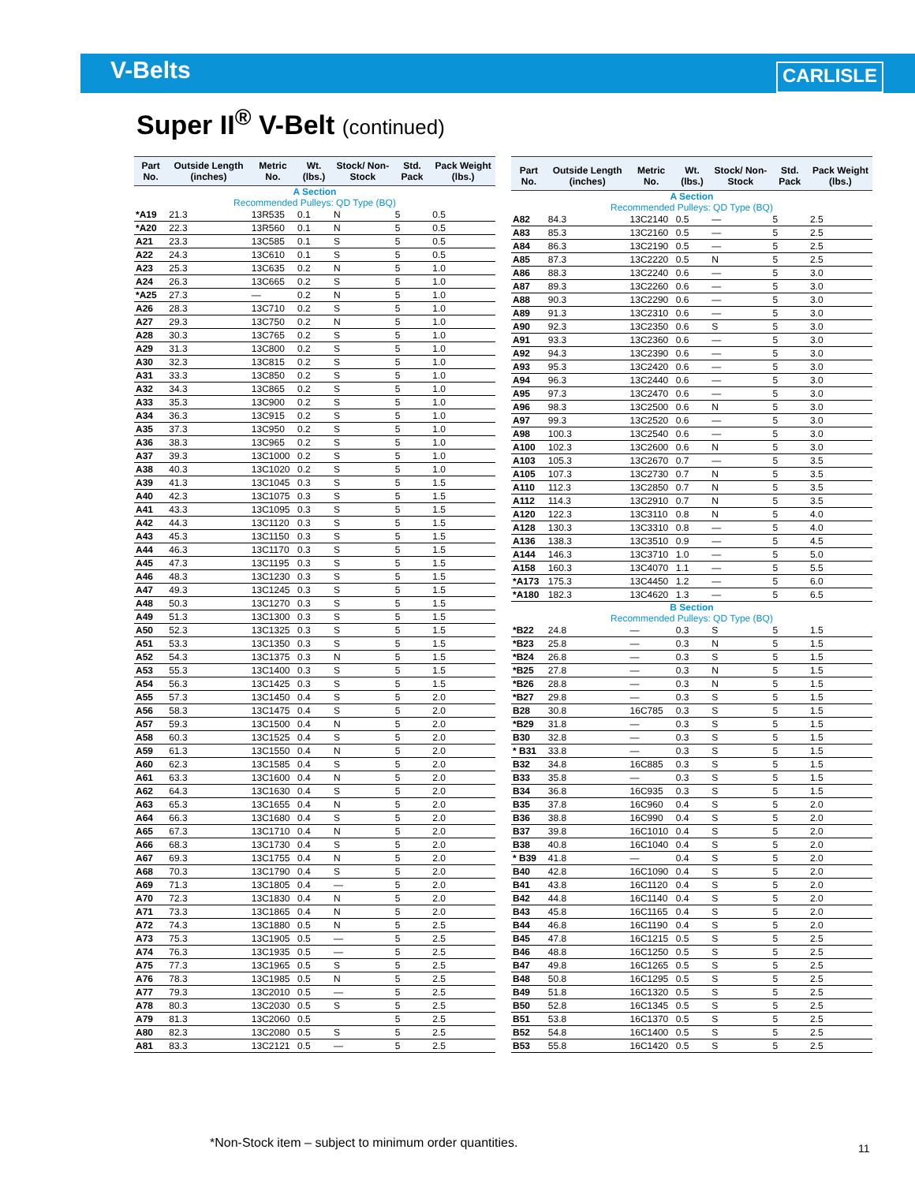V-Belts
CARLISLE
Super II<sup>®</sup> V-Belt (continued)
| Part No. | Outside Length (inches) | Metric No. | Wt. (lbs.) | Stock/ Non-Stock | Std. Pack | Pack Weight (lbs.) |
| --- | --- | --- | --- | --- | --- | --- |
| A Section Recommended Pulleys: QD Type (BQ) | | | | | | |
| *A19 | 21.3 | 13R535 | 0.1 | N | 5 | 0.5 |
| *A20 | 22.3 | 13R560 | 0.1 | N | 5 | 0.5 |
| A21 | 23.3 | 13C585 | 0.1 | S | 5 | 0.5 |
| A22 | 24.3 | 13C610 | 0.1 | S | 5 | 0.5 |
| A23 | 25.3 | 13C635 | 0.2 | N | 5 | 1.0 |
| A24 | 26.3 | 13C665 | 0.2 | S | 5 | 1.0 |
| *A25 | 27.3 | — | 0.2 | N | 5 | 1.0 |
| A26 | 28.3 | 13C710 | 0.2 | S | 5 | 1.0 |
| A27 | 29.3 | 13C750 | 0.2 | N | 5 | 1.0 |
| A28 | 30.3 | 13C765 | 0.2 | S | 5 | 1.0 |
| A29 | 31.3 | 13C800 | 0.2 | S | 5 | 1.0 |
| A30 | 32.3 | 13C815 | 0.2 | S | 5 | 1.0 |
| A31 | 33.3 | 13C850 | 0.2 | S | 5 | 1.0 |
| A32 | 34.3 | 13C865 | 0.2 | S | 5 | 1.0 |
| A33 | 35.3 | 13C900 | 0.2 | S | 5 | 1.0 |
| A34 | 36.3 | 13C915 | 0.2 | S | 5 | 1.0 |
| A35 | 37.3 | 13C950 | 0.2 | S | 5 | 1.0 |
| A36 | 38.3 | 13C965 | 0.2 | S | 5 | 1.0 |
| A37 | 39.3 | 13C1000 | 0.2 | S | 5 | 1.0 |
| A38 | 40.3 | 13C1020 | 0.2 | S | 5 | 1.0 |
| A39 | 41.3 | 13C1045 | 0.3 | S | 5 | 1.5 |
| A40 | 42.3 | 13C1075 | 0.3 | S | 5 | 1.5 |
| A41 | 43.3 | 13C1095 | 0.3 | S | 5 | 1.5 |
| A42 | 44.3 | 13C1120 | 0.3 | S | 5 | 1.5 |
| A43 | 45.3 | 13C1150 | 0.3 | S | 5 | 1.5 |
| A44 | 46.3 | 13C1170 | 0.3 | S | 5 | 1.5 |
| A45 | 47.3 | 13C1195 | 0.3 | S | 5 | 1.5 |
| A46 | 48.3 | 13C1230 | 0.3 | S | 5 | 1.5 |
| A47 | 49.3 | 13C1245 | 0.3 | S | 5 | 1.5 |
| A48 | 50.3 | 13C1270 | 0.3 | S | 5 | 1.5 |
| A49 | 51.3 | 13C1300 | 0.3 | S | 5 | 1.5 |
| A50 | 52.3 | 13C1325 | 0.3 | S | 5 | 1.5 |
| A51 | 53.3 | 13C1350 | 0.3 | S | 5 | 1.5 |
| A52 | 54.3 | 13C1375 | 0.3 | N | 5 | 1.5 |
| A53 | 55.3 | 13C1400 | 0.3 | S | 5 | 1.5 |
| A54 | 56.3 | 13C1425 | 0.3 | S | 5 | 1.5 |
| A55 | 57.3 | 13C1450 | 0.4 | S | 5 | 2.0 |
| A56 | 58.3 | 13C1475 | 0.4 | S | 5 | 2.0 |
| A57 | 59.3 | 13C1500 | 0.4 | N | 5 | 2.0 |
| A58 | 60.3 | 13C1525 | 0.4 | S | 5 | 2.0 |
| A59 | 61.3 | 13C1550 | 0.4 | N | 5 | 2.0 |
| A60 | 62.3 | 13C1585 | 0.4 | S | 5 | 2.0 |
| A61 | 63.3 | 13C1600 | 0.4 | N | 5 | 2.0 |
| A62 | 64.3 | 13C1630 | 0.4 | S | 5 | 2.0 |
| A63 | 65.3 | 13C1655 | 0.4 | N | 5 | 2.0 |
| A64 | 66.3 | 13C1680 | 0.4 | S | 5 | 2.0 |
| A65 | 67.3 | 13C1710 | 0.4 | N | 5 | 2.0 |
| A66 | 68.3 | 13C1730 | 0.4 | S | 5 | 2.0 |
| A67 | 69.3 | 13C1755 | 0.4 | N | 5 | 2.0 |
| A68 | 70.3 | 13C1790 | 0.4 | S | 5 | 2.0 |
| A69 | 71.3 | 13C1805 | 0.4 | — | 5 | 2.0 |
| A70 | 72.3 | 13C1830 | 0.4 | N | 5 | 2.0 |
| A71 | 73.3 | 13C1865 | 0.4 | N | 5 | 2.0 |
| A72 | 74.3 | 13C1880 | 0.5 | N | 5 | 2.5 |
| A73 | 75.3 | 13C1905 | 0.5 | — | 5 | 2.5 |
| A74 | 76.3 | 13C1935 | 0.5 | — | 5 | 2.5 |
| A75 | 77.3 | 13C1965 | 0.5 | S | 5 | 2.5 |
| A76 | 78.3 | 13C1985 | 0.5 | N | 5 | 2.5 |
| A77 | 79.3 | 13C2010 | 0.5 | — | 5 | 2.5 |
| A78 | 80.3 | 13C2030 | 0.5 | S | 5 | 2.5 |
| A79 | 81.3 | 13C2060 | 0.5 | | 5 | 2.5 |
| A80 | 82.3 | 13C2080 | 0.5 | S | 5 | 2.5 |
| A81 | 83.3 | 13C2121 | 0.5 | — | 5 | 2.5 |
| Part No. | Outside Length (inches) | Metric No. | Wt. (lbs.) | Stock/ Non-Stock | Std. Pack | Pack Weight (lbs.) |
| --- | --- | --- | --- | --- | --- | --- |
| A Section Recommended Pulleys: QD Type (BQ) | | | | | | |
| A82 | 84.3 | 13C2140 | 0.5 | — | 5 | 2.5 |
| A83 | 85.3 | 13C2160 | 0.5 | — | 5 | 2.5 |
| A84 | 86.3 | 13C2190 | 0.5 | — | 5 | 2.5 |
| A85 | 87.3 | 13C2220 | 0.5 | N | 5 | 2.5 |
| A86 | 88.3 | 13C2240 | 0.6 | — | 5 | 3.0 |
| A87 | 89.3 | 13C2260 | 0.6 | — | 5 | 3.0 |
| A88 | 90.3 | 13C2290 | 0.6 | — | 5 | 3.0 |
| A89 | 91.3 | 13C2310 | 0.6 | — | 5 | 3.0 |
| A90 | 92.3 | 13C2350 | 0.6 | S | 5 | 3.0 |
| A91 | 93.3 | 13C2360 | 0.6 | — | 5 | 3.0 |
| A92 | 94.3 | 13C2390 | 0.6 | — | 5 | 3.0 |
| A93 | 95.3 | 13C2420 | 0.6 | — | 5 | 3.0 |
| A94 | 96.3 | 13C2440 | 0.6 | — | 5 | 3.0 |
| A95 | 97.3 | 13C2470 | 0.6 | — | 5 | 3.0 |
| A96 | 98.3 | 13C2500 | 0.6 | N | 5 | 3.0 |
| A97 | 99.3 | 13C2520 | 0.6 | — | 5 | 3.0 |
| A98 | 100.3 | 13C2540 | 0.6 | — | 5 | 3.0 |
| A100 | 102.3 | 13C2600 | 0.6 | N | 5 | 3.0 |
| A103 | 105.3 | 13C2670 | 0.7 | — | 5 | 3.5 |
| A105 | 107.3 | 13C2730 | 0.7 | N | 5 | 3.5 |
| A110 | 112.3 | 13C2850 | 0.7 | N | 5 | 3.5 |
| A112 | 114.3 | 13C2910 | 0.7 | N | 5 | 3.5 |
| A120 | 122.3 | 13C3110 | 0.8 | N | 5 | 4.0 |
| A128 | 130.3 | 13C3310 | 0.8 | — | 5 | 4.0 |
| A136 | 138.3 | 13C3510 | 0.9 | — | 5 | 4.5 |
| A144 | 146.3 | 13C3710 | 1.0 | — | 5 | 5.0 |
| A158 | 160.3 | 13C4070 | 1.1 | — | 5 | 5.5 |
| *A173 | 175.3 | 13C4450 | 1.2 | — | 5 | 6.0 |
| *A180 | 182.3 | 13C4620 | 1.3 | — | 5 | 6.5 |
| B Section Recommended Pulleys: QD Type (BQ) | | | | | | |
| *B22 | 24.8 | — | 0.3 | S | 5 | 1.5 |
| *B23 | 25.8 | — | 0.3 | N | 5 | 1.5 |
| *B24 | 26.8 | — | 0.3 | S | 5 | 1.5 |
| *B25 | 27.8 | — | 0.3 | N | 5 | 1.5 |
| *B26 | 28.8 | — | 0.3 | N | 5 | 1.5 |
| *B27 | 29.8 | — | 0.3 | S | 5 | 1.5 |
| B28 | 30.8 | 16C785 | 0.3 | S | 5 | 1.5 |
| *B29 | 31.8 | — | 0.3 | S | 5 | 1.5 |
| B30 | 32.8 | — | 0.3 | S | 5 | 1.5 |
| * B31 | 33.8 | — | 0.3 | S | 5 | 1.5 |
| B32 | 34.8 | 16C885 | 0.3 | S | 5 | 1.5 |
| B33 | 35.8 | — | 0.3 | S | 5 | 1.5 |
| B34 | 36.8 | 16C935 | 0.3 | S | 5 | 1.5 |
| B35 | 37.8 | 16C960 | 0.4 | S | 5 | 2.0 |
| B36 | 38.8 | 16C990 | 0.4 | S | 5 | 2.0 |
| B37 | 39.8 | 16C1010 | 0.4 | S | 5 | 2.0 |
| B38 | 40.8 | 16C1040 | 0.4 | S | 5 | 2.0 |
| * B39 | 41.8 | — | 0.4 | S | 5 | 2.0 |
| B40 | 42.8 | 16C1090 | 0.4 | S | 5 | 2.0 |
| B41 | 43.8 | 16C1120 | 0.4 | S | 5 | 2.0 |
| B42 | 44.8 | 16C1140 | 0.4 | S | 5 | 2.0 |
| B43 | 45.8 | 16C1165 | 0.4 | S | 5 | 2.0 |
| B44 | 46.8 | 16C1190 | 0.4 | S | 5 | 2.0 |
| B45 | 47.8 | 16C1215 | 0.5 | S | 5 | 2.5 |
| B46 | 48.8 | 16C1250 | 0.5 | S | 5 | 2.5 |
| B47 | 49.8 | 16C1265 | 0.5 | S | 5 | 2.5 |
| B48 | 50.8 | 16C1295 | 0.5 | S | 5 | 2.5 |
| B49 | 51.8 | 16C1320 | 0.5 | S | 5 | 2.5 |
| B50 | 52.8 | 16C1345 | 0.5 | S | 5 | 2.5 |
| B51 | 53.8 | 16C1370 | 0.5 | S | 5 | 2.5 |
| B52 | 54.8 | 16C1400 | 0.5 | S | 5 | 2.5 |
| B53 | 55.8 | 16C1420 | 0.5 | S | 5 | 2.5 |
*Non-Stock item – subject to minimum order quantities.
11